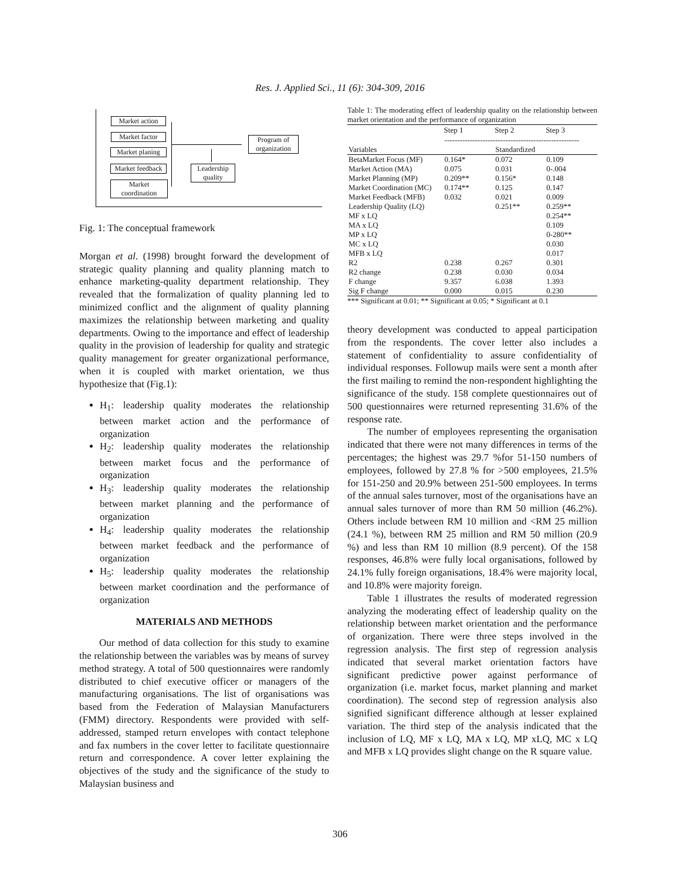Res. J. Applied Sci., 11 (6): 304-309, 2016
Market action
Market factor
Market planing
Market feedback
Market coordination
Program of organization
Leadership quality
Fig. 1: The conceptual framework
Morgan et al. (1998) brought forward the development of strategic quality planning and quality planning match to enhance marketing-quality department relationship. They revealed that the formalization of quality planning led to minimized conflict and the alignment of quality planning maximizes the relationship between marketing and quality departments. Owing to the importance and effect of leadership quality in the provision of leadership for quality and strategic quality management for greater organizational performance, when it is coupled with market orientation, we thus hypothesize that (Fig.1):
H<sub>1</sub>: leadership quality moderates the relationship between market action and the performance of organization
H<sub>2</sub>: leadership quality moderates the relationship between market focus and the performance of organization
H<sub>3</sub>: leadership quality moderates the relationship between market planning and the performance of organization
H<sub>4</sub>: leadership quality moderates the relationship between market feedback and the performance of organization
H<sub>5</sub>: leadership quality moderates the relationship between market coordination and the performance of organization
MATERIALS AND METHODS
Our method of data collection for this study to examine the relationship between the variables was by means of survey method strategy. A total of 500 questionnaires were randomly distributed to chief executive officer or managers of the manufacturing organisations. The list of organisations was based from the Federation of Malaysian Manufacturers (FMM) directory. Respondents were provided with self-addressed, stamped return envelopes with contact telephone and fax numbers in the cover letter to facilitate questionnaire return and correspondence. A cover letter explaining the objectives of the study and the significance of the study to Malaysian business and
Table 1: The moderating effect of leadership quality on the relationship between market orientation and the performance of organization
| | Step 1 | Step 2 | Step 3 |
| --- | --- | --- | --- |
| | ----------------------------------------------------- | | |
| Variables | | Standardized | |
| BetaMarket Focus (MF) | 0.164* | 0.072 | 0.109 |
| Market Action (MA) | 0.075 | 0.031 | 0-.004 |
| Market Planning (MP) | 0.209** | 0.156* | 0.148 |
| Market Coordination (MC) | 0.174** | 0.125 | 0.147 |
| Market Feedback (MFB) | 0.032 | 0.021 | 0.009 |
| Leadership Quality (LQ) | | 0.251** | 0.259** |
| MF x LQ | | | 0.254** |
| MA x LQ | | | 0.109 |
| MP x LQ | | | 0-280** |
| MC x LQ | | | 0.030 |
| MFB x LQ | | | 0.017 |
| R2 | 0.238 | 0.267 | 0.301 |
| R2 change | 0.238 | 0.030 | 0.034 |
| F change | 9.357 | 6.038 | 1.393 |
| Sig F change | 0.000 | 0.015 | 0.230 |
*** Significant at 0.01; ** Significant at 0.05; * Significant at 0.1
theory development was conducted to appeal participation from the respondents. The cover letter also includes a statement of confidentiality to assure confidentiality of individual responses. Followup mails were sent a month after the first mailing to remind the non-respondent highlighting the significance of the study. 158 complete questionnaires out of 500 questionnaires were returned representing 31.6% of the response rate.
The number of employees representing the organisation indicated that there were not many differences in terms of the percentages; the highest was 29.7 %for 51-150 numbers of employees, followed by 27.8 % for >500 employees, 21.5% for 151-250 and 20.9% between 251-500 employees. In terms of the annual sales turnover, most of the organisations have an annual sales turnover of more than RM 50 million (46.2%). Others include between RM 10 million and <RM 25 million (24.1 %), between RM 25 million and RM 50 million (20.9 %) and less than RM 10 million (8.9 percent). Of the 158 responses, 46.8% were fully local organisations, followed by 24.1% fully foreign organisations, 18.4% were majority local, and 10.8% were majority foreign.
Table 1 illustrates the results of moderated regression analyzing the moderating effect of leadership quality on the relationship between market orientation and the performance of organization. There were three steps involved in the regression analysis. The first step of regression analysis indicated that several market orientation factors have significant predictive power against performance of organization (i.e. market focus, market planning and market coordination). The second step of regression analysis also signified significant difference although at lesser explained variation. The third step of the analysis indicated that the inclusion of LQ, MF x LQ, MA x LQ, MP xLQ, MC x LQ and MFB x LQ provides slight change on the R square value.
306